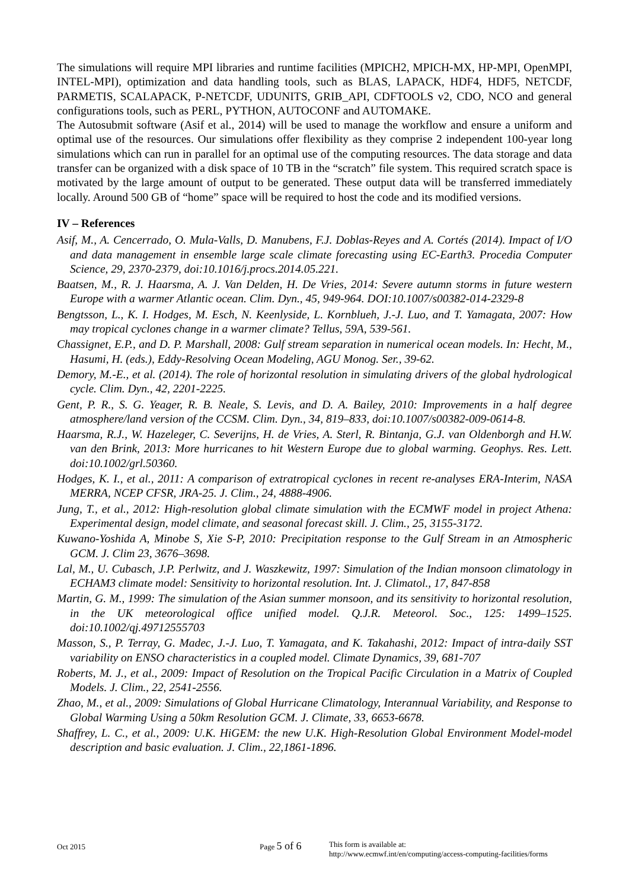The simulations will require MPI libraries and runtime facilities (MPICH2, MPICH-MX, HP-MPI, OpenMPI, INTEL-MPI), optimization and data handling tools, such as BLAS, LAPACK, HDF4, HDF5, NETCDF, PARMETIS, SCALAPACK, P-NETCDF, UDUNITS, GRIB_API, CDFTOOLS v2, CDO, NCO and general configurations tools, such as PERL, PYTHON, AUTOCONF and AUTOMAKE.
The Autosubmit software (Asif et al., 2014) will be used to manage the workflow and ensure a uniform and optimal use of the resources. Our simulations offer flexibility as they comprise 2 independent 100-year long simulations which can run in parallel for an optimal use of the computing resources. The data storage and data transfer can be organized with a disk space of 10 TB in the “scratch” file system. This required scratch space is motivated by the large amount of output to be generated. These output data will be transferred immediately locally. Around 500 GB of “home” space will be required to host the code and its modified versions.
IV – References
Asif, M., A. Cencerrado, O. Mula-Valls, D. Manubens, F.J. Doblas-Reyes and A. Cortés (2014). Impact of I/O and data management in ensemble large scale climate forecasting using EC-Earth3. Procedia Computer Science, 29, 2370-2379, doi:10.1016/j.procs.2014.05.221.
Baatsen, M., R. J. Haarsma, A. J. Van Delden, H. De Vries, 2014: Severe autumn storms in future western Europe with a warmer Atlantic ocean. Clim. Dyn., 45, 949-964. DOI:10.1007/s00382-014-2329-8
Bengtsson, L., K. I. Hodges, M. Esch, N. Keenlyside, L. Kornblueh, J.-J. Luo, and T. Yamagata, 2007: How may tropical cyclones change in a warmer climate? Tellus, 59A, 539-561.
Chassignet, E.P., and D. P. Marshall, 2008: Gulf stream separation in numerical ocean models. In: Hecht, M., Hasumi, H. (eds.), Eddy-Resolving Ocean Modeling, AGU Monog. Ser., 39-62.
Demory, M.-E., et al. (2014). The role of horizontal resolution in simulating drivers of the global hydrological cycle. Clim. Dyn., 42, 2201-2225.
Gent, P. R., S. G. Yeager, R. B. Neale, S. Levis, and D. A. Bailey, 2010: Improvements in a half degree atmosphere/land version of the CCSM. Clim. Dyn., 34, 819–833, doi:10.1007/s00382-009-0614-8.
Haarsma, R.J., W. Hazeleger, C. Severijns, H. de Vries, A. Sterl, R. Bintanja, G.J. van Oldenborgh and H.W. van den Brink, 2013: More hurricanes to hit Western Europe due to global warming. Geophys. Res. Lett. doi:10.1002/grl.50360.
Hodges, K. I., et al., 2011: A comparison of extratropical cyclones in recent re-analyses ERA-Interim, NASA MERRA, NCEP CFSR, JRA-25. J. Clim., 24, 4888-4906.
Jung, T., et al., 2012: High-resolution global climate simulation with the ECMWF model in project Athena: Experimental design, model climate, and seasonal forecast skill. J. Clim., 25, 3155-3172.
Kuwano-Yoshida A, Minobe S, Xie S-P, 2010: Precipitation response to the Gulf Stream in an Atmospheric GCM. J. Clim 23, 3676–3698.
Lal, M., U. Cubasch, J.P. Perlwitz, and J. Waszkewitz, 1997: Simulation of the Indian monsoon climatology in ECHAM3 climate model: Sensitivity to horizontal resolution. Int. J. Climatol., 17, 847-858
Martin, G. M., 1999: The simulation of the Asian summer monsoon, and its sensitivity to horizontal resolution, in the UK meteorological office unified model. Q.J.R. Meteorol. Soc., 125: 1499–1525. doi:10.1002/qj.49712555703
Masson, S., P. Terray, G. Madec, J.-J. Luo, T. Yamagata, and K. Takahashi, 2012: Impact of intra-daily SST variability on ENSO characteristics in a coupled model. Climate Dynamics, 39, 681-707
Roberts, M. J., et al., 2009: Impact of Resolution on the Tropical Pacific Circulation in a Matrix of Coupled Models. J. Clim., 22, 2541-2556.
Zhao, M., et al., 2009: Simulations of Global Hurricane Climatology, Interannual Variability, and Response to Global Warming Using a 50km Resolution GCM. J. Climate, 33, 6653-6678.
Shaffrey, L. C., et al., 2009: U.K. HiGEM: the new U.K. High-Resolution Global Environment Model-model description and basic evaluation. J. Clim., 22,1861-1896.
Oct 2015 Page 5 of 6
This form is available at:
http://www.ecmwf.int/en/computing/access-computing-facilities/forms